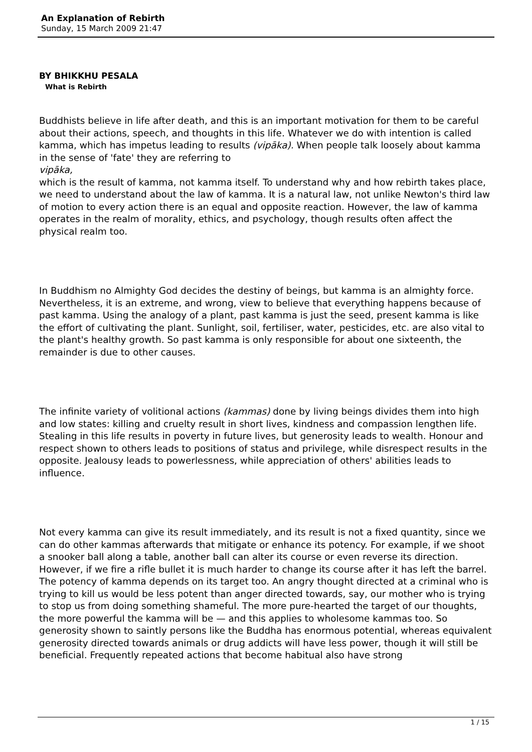An Explanation of Rebirth
Sunday, 15 March 2009 21:47
BY BHIKKHU PESALA
What is Rebirth
Buddhists believe in life after death, and this is an important motivation for them to be careful about their actions, speech, and thoughts in this life. Whatever we do with intention is called kamma, which has impetus leading to results (vipāka). When people talk loosely about kamma in the sense of 'fate' they are referring to
vipāka,
which is the result of kamma, not kamma itself. To understand why and how rebirth takes place, we need to understand about the law of kamma. It is a natural law, not unlike Newton's third law of motion to every action there is an equal and opposite reaction. However, the law of kamma operates in the realm of morality, ethics, and psychology, though results often affect the physical realm too.
In Buddhism no Almighty God decides the destiny of beings, but kamma is an almighty force. Nevertheless, it is an extreme, and wrong, view to believe that everything happens because of past kamma. Using the analogy of a plant, past kamma is just the seed, present kamma is like the effort of cultivating the plant. Sunlight, soil, fertiliser, water, pesticides, etc. are also vital to the plant's healthy growth. So past kamma is only responsible for about one sixteenth, the remainder is due to other causes.
The infinite variety of volitional actions (kammas) done by living beings divides them into high and low states: killing and cruelty result in short lives, kindness and compassion lengthen life. Stealing in this life results in poverty in future lives, but generosity leads to wealth. Honour and respect shown to others leads to positions of status and privilege, while disrespect results in the opposite. Jealousy leads to powerlessness, while appreciation of others' abilities leads to influence.
Not every kamma can give its result immediately, and its result is not a fixed quantity, since we can do other kammas afterwards that mitigate or enhance its potency. For example, if we shoot a snooker ball along a table, another ball can alter its course or even reverse its direction. However, if we fire a rifle bullet it is much harder to change its course after it has left the barrel. The potency of kamma depends on its target too. An angry thought directed at a criminal who is trying to kill us would be less potent than anger directed towards, say, our mother who is trying to stop us from doing something shameful. The more pure-hearted the target of our thoughts, the more powerful the kamma will be — and this applies to wholesome kammas too. So generosity shown to saintly persons like the Buddha has enormous potential, whereas equivalent generosity directed towards animals or drug addicts will have less power, though it will still be beneficial. Frequently repeated actions that become habitual also have strong
1 / 15